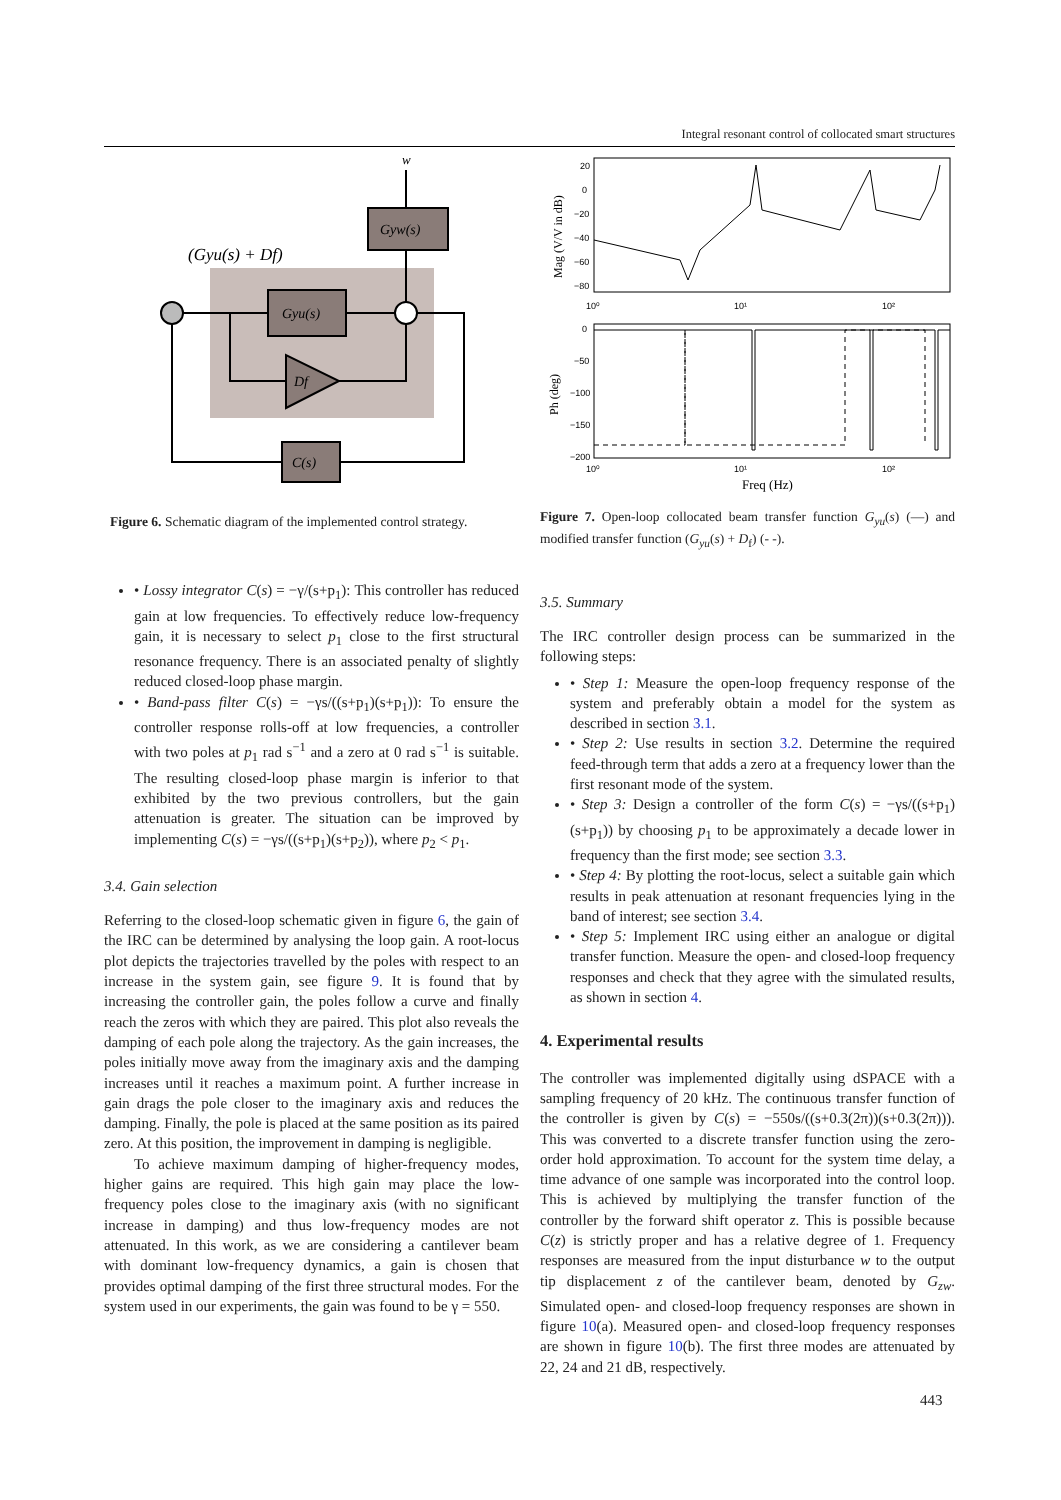Integral resonant control of collocated smart structures
Gyw(s)
Gyu(s)
Df
C(s)
(Gyu(s) + Df)
w
Figure 6. Schematic diagram of the implemented control strategy.
• Lossy integrator C(s) = −γ/(s+p<sub>1</sub>): This controller has reduced gain at low frequencies. To effectively reduce low-frequency gain, it is necessary to select p<sub>1</sub> close to the first structural resonance frequency. There is an associated penalty of slightly reduced closed-loop phase margin.
• Band-pass filter C(s) = −γs/((s+p<sub>1</sub>)(s+p<sub>1</sub>)): To ensure the controller response rolls-off at low frequencies, a controller with two poles at p<sub>1</sub> rad s<sup>−1</sup> and a zero at 0 rad s<sup>−1</sup> is suitable. The resulting closed-loop phase margin is inferior to that exhibited by the two previous controllers, but the gain attenuation is greater. The situation can be improved by implementing C(s) = −γs/((s+p<sub>1</sub>)(s+p<sub>2</sub>)), where p<sub>2</sub> < p<sub>1</sub>.
3.4. Gain selection
Referring to the closed-loop schematic given in figure 6, the gain of the IRC can be determined by analysing the loop gain. A root-locus plot depicts the trajectories travelled by the poles with respect to an increase in the system gain, see figure 9. It is found that by increasing the controller gain, the poles follow a curve and finally reach the zeros with which they are paired. This plot also reveals the damping of each pole along the trajectory. As the gain increases, the poles initially move away from the imaginary axis and the damping increases until it reaches a maximum point. A further increase in gain drags the pole closer to the imaginary axis and reduces the damping. Finally, the pole is placed at the same position as its paired zero. At this position, the improvement in damping is negligible.
To achieve maximum damping of higher-frequency modes, higher gains are required. This high gain may place the low-frequency poles close to the imaginary axis (with no significant increase in damping) and thus low-frequency modes are not attenuated. In this work, as we are considering a cantilever beam with dominant low-frequency dynamics, a gain is chosen that provides optimal damping of the first three structural modes. For the system used in our experiments, the gain was found to be γ = 550.
20
0
−20
−40
−60
−80
10⁰
10¹
10²
0
−50
−100
−150
−200
10⁰
10¹
10²
Mag (V/V in dB)
Ph (deg)
Freq (Hz)
Figure 7. Open-loop collocated beam transfer function G<sub>yu</sub>(s) (—) and modified transfer function (G<sub>yu</sub>(s) + D<sub>f</sub>) (- -).
3.5. Summary
The IRC controller design process can be summarized in the following steps:
• Step 1: Measure the open-loop frequency response of the system and preferably obtain a model for the system as described in section 3.1.
• Step 2: Use results in section 3.2. Determine the required feed-through term that adds a zero at a frequency lower than the first resonant mode of the system.
• Step 3: Design a controller of the form C(s) = −γs/((s+p<sub>1</sub>)(s+p<sub>1</sub>)) by choosing p<sub>1</sub> to be approximately a decade lower in frequency than the first mode; see section 3.3.
• Step 4: By plotting the root-locus, select a suitable gain which results in peak attenuation at resonant frequencies lying in the band of interest; see section 3.4.
• Step 5: Implement IRC using either an analogue or digital transfer function. Measure the open- and closed-loop frequency responses and check that they agree with the simulated results, as shown in section 4.
4. Experimental results
The controller was implemented digitally using dSPACE with a sampling frequency of 20 kHz. The continuous transfer function of the controller is given by C(s) = −550s/((s+0.3(2π))(s+0.3(2π))). This was converted to a discrete transfer function using the zero-order hold approximation. To account for the system time delay, a time advance of one sample was incorporated into the control loop. This is achieved by multiplying the transfer function of the controller by the forward shift operator z. This is possible because C(z) is strictly proper and has a relative degree of 1. Frequency responses are measured from the input disturbance w to the output tip displacement z of the cantilever beam, denoted by G<sub>zw</sub>. Simulated open- and closed-loop frequency responses are shown in figure 10(a). Measured open- and closed-loop frequency responses are shown in figure 10(b). The first three modes are attenuated by 22, 24 and 21 dB, respectively.
443